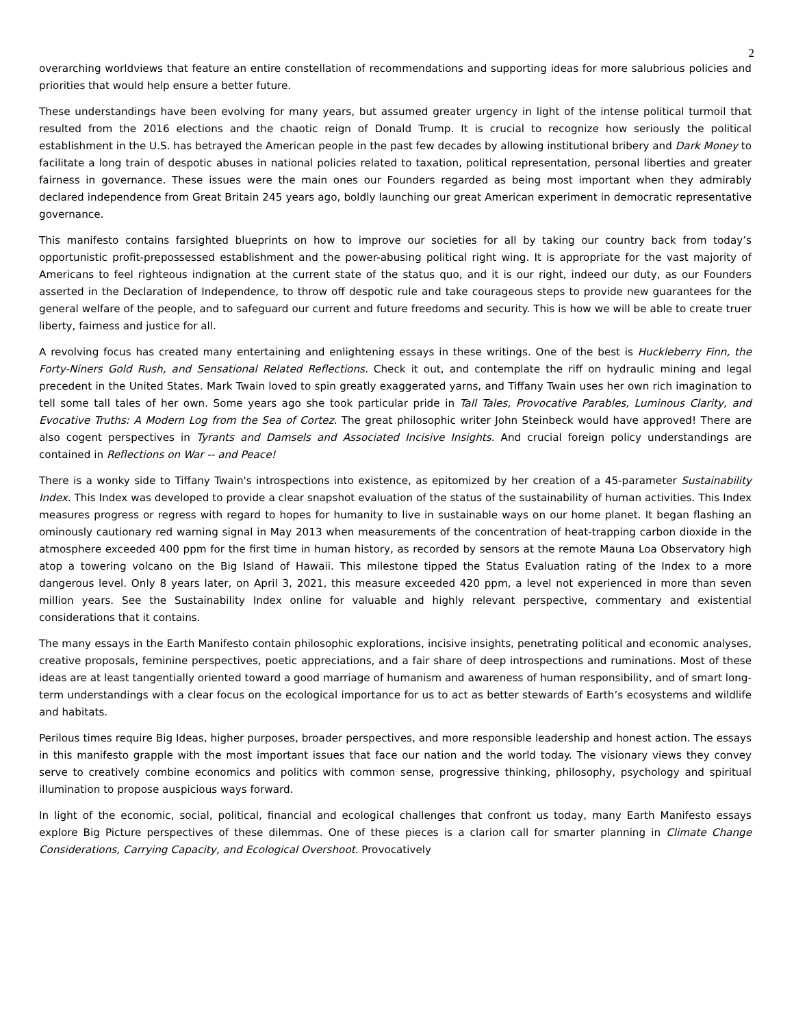2
overarching worldviews that feature an entire constellation of recommendations and supporting ideas for more salubrious policies and priorities that would help ensure a better future.
These understandings have been evolving for many years, but assumed greater urgency in light of the intense political turmoil that resulted from the 2016 elections and the chaotic reign of Donald Trump. It is crucial to recognize how seriously the political establishment in the U.S. has betrayed the American people in the past few decades by allowing institutional bribery and Dark Money to facilitate a long train of despotic abuses in national policies related to taxation, political representation, personal liberties and greater fairness in governance. These issues were the main ones our Founders regarded as being most important when they admirably declared independence from Great Britain 245 years ago, boldly launching our great American experiment in democratic representative governance.
This manifesto contains farsighted blueprints on how to improve our societies for all by taking our country back from today’s opportunistic profit-prepossessed establishment and the power-abusing political right wing. It is appropriate for the vast majority of Americans to feel righteous indignation at the current state of the status quo, and it is our right, indeed our duty, as our Founders asserted in the Declaration of Independence, to throw off despotic rule and take courageous steps to provide new guarantees for the general welfare of the people, and to safeguard our current and future freedoms and security. This is how we will be able to create truer liberty, fairness and justice for all.
A revolving focus has created many entertaining and enlightening essays in these writings. One of the best is Huckleberry Finn, the Forty-Niners Gold Rush, and Sensational Related Reflections. Check it out, and contemplate the riff on hydraulic mining and legal precedent in the United States. Mark Twain loved to spin greatly exaggerated yarns, and Tiffany Twain uses her own rich imagination to tell some tall tales of her own. Some years ago she took particular pride in Tall Tales, Provocative Parables, Luminous Clarity, and Evocative Truths: A Modern Log from the Sea of Cortez. The great philosophic writer John Steinbeck would have approved! There are also cogent perspectives in Tyrants and Damsels and Associated Incisive Insights. And crucial foreign policy understandings are contained in Reflections on War -- and Peace!
There is a wonky side to Tiffany Twain's introspections into existence, as epitomized by her creation of a 45-parameter Sustainability Index. This Index was developed to provide a clear snapshot evaluation of the status of the sustainability of human activities. This Index measures progress or regress with regard to hopes for humanity to live in sustainable ways on our home planet. It began flashing an ominously cautionary red warning signal in May 2013 when measurements of the concentration of heat-trapping carbon dioxide in the atmosphere exceeded 400 ppm for the first time in human history, as recorded by sensors at the remote Mauna Loa Observatory high atop a towering volcano on the Big Island of Hawaii. This milestone tipped the Status Evaluation rating of the Index to a more dangerous level. Only 8 years later, on April 3, 2021, this measure exceeded 420 ppm, a level not experienced in more than seven million years. See the Sustainability Index online for valuable and highly relevant perspective, commentary and existential considerations that it contains.
The many essays in the Earth Manifesto contain philosophic explorations, incisive insights, penetrating political and economic analyses, creative proposals, feminine perspectives, poetic appreciations, and a fair share of deep introspections and ruminations. Most of these ideas are at least tangentially oriented toward a good marriage of humanism and awareness of human responsibility, and of smart long-term understandings with a clear focus on the ecological importance for us to act as better stewards of Earth’s ecosystems and wildlife and habitats.
Perilous times require Big Ideas, higher purposes, broader perspectives, and more responsible leadership and honest action. The essays in this manifesto grapple with the most important issues that face our nation and the world today. The visionary views they convey serve to creatively combine economics and politics with common sense, progressive thinking, philosophy, psychology and spiritual illumination to propose auspicious ways forward.
In light of the economic, social, political, financial and ecological challenges that confront us today, many Earth Manifesto essays explore Big Picture perspectives of these dilemmas. One of these pieces is a clarion call for smarter planning in Climate Change Considerations, Carrying Capacity, and Ecological Overshoot. Provocatively